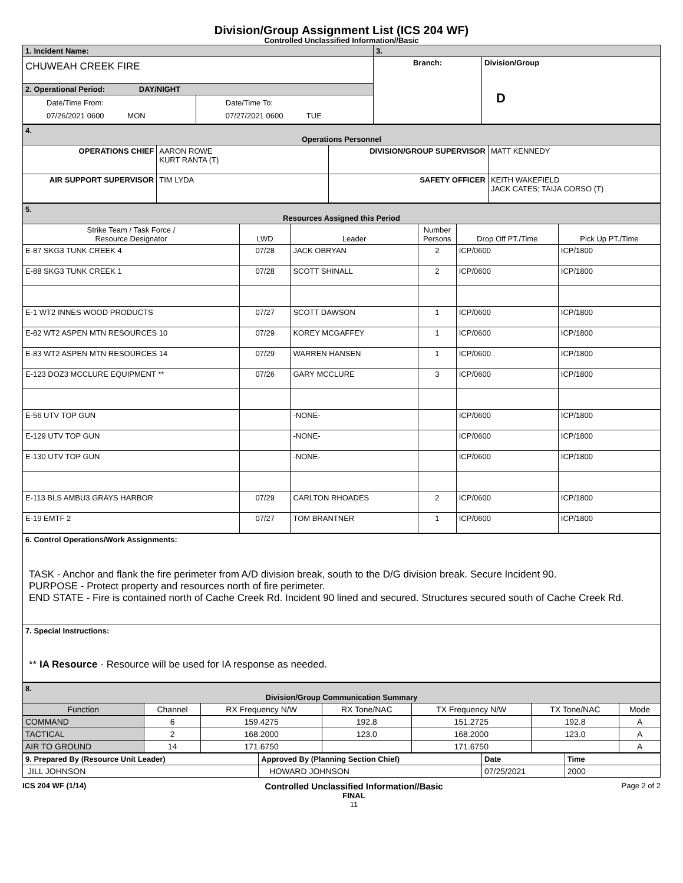Division/Group Assignment List (ICS 204 WF)
Controlled Unclassified Information//Basic
| 1. Incident Name: | | 3. | |
| CHUWEAH CREEK FIRE | | Branch: | Division/Group D |
| 2. Operational Period: DAY/NIGHT | | | |
| Date/Time From: 07/26/2021 0600 MON | Date/Time To: 07/27/2021 0600 TUE | | |
| 4. Operations Personnel | | | |
| OPERATIONS CHIEF | AARON ROWE KURT RANTA (T) | DIVISION/GROUP SUPERVISOR | MATT KENNEDY |
| AIR SUPPORT SUPERVISOR | TIM LYDA | SAFETY OFFICER | KEITH WAKEFIELD JACK CATES; TAIJA CORSO (T) |
| 5. Resources Assigned this Period | | | | | |
| Strike Team / Task Force / Resource Designator | LWD | Leader | Number Persons | Drop Off PT./Time | Pick Up PT./Time |
| E-87 SKG3 TUNK CREEK 4 | 07/28 | JACK OBRYAN | 2 | ICP/0600 | ICP/1800 |
| E-88 SKG3 TUNK CREEK 1 | 07/28 | SCOTT SHINALL | 2 | ICP/0600 | ICP/1800 |
| E-1 WT2 INNES WOOD PRODUCTS | 07/27 | SCOTT DAWSON | 1 | ICP/0600 | ICP/1800 |
| E-82 WT2 ASPEN MTN RESOURCES 10 | 07/29 | KOREY MCGAFFEY | 1 | ICP/0600 | ICP/1800 |
| E-83 WT2 ASPEN MTN RESOURCES 14 | 07/29 | WARREN HANSEN | 1 | ICP/0600 | ICP/1800 |
| E-123 DOZ3 MCCLURE EQUIPMENT ** | 07/26 | GARY MCCLURE | 3 | ICP/0600 | ICP/1800 |
| E-56 UTV TOP GUN | | -NONE- | | ICP/0600 | ICP/1800 |
| E-129 UTV TOP GUN | | -NONE- | | ICP/0600 | ICP/1800 |
| E-130 UTV TOP GUN | | -NONE- | | ICP/0600 | ICP/1800 |
| E-113 BLS AMBU3 GRAYS HARBOR | 07/29 | CARLTON RHOADES | 2 | ICP/0600 | ICP/1800 |
| E-19 EMTF 2 | 07/27 | TOM BRANTNER | 1 | ICP/0600 | ICP/1800 |
| 6. Control Operations/Work Assignments: TASK - Anchor and flank the fire perimeter from A/D division break, south to the D/G division break. Secure Incident 90. PURPOSE - Protect property and resources north of fire perimeter. END STATE - Fire is contained north of Cache Creek Rd. Incident 90 lined and secured. Structures secured south of Cache Creek Rd. |
| 7. Special Instructions: ** IA Resource - Resource will be used for IA response as needed. |
| 8. Division/Group Communication Summary | | | | | | |
| Function | Channel | RX Frequency N/W | RX Tone/NAC | TX Frequency N/W | TX Tone/NAC | Mode |
| COMMAND | 6 | 159.4275 | 192.8 | 151.2725 | 192.8 | A |
| TACTICAL | 2 | 168.2000 | 123.0 | 168.2000 | 123.0 | A |
| AIR TO GROUND | 14 | 171.6750 | | 171.6750 | | A |
| 9. Prepared By (Resource Unit Leader) | Approved By (Planning Section Chief) | Date | Time |
| JILL JOHNSON | HOWARD JOHNSON | 07/25/2021 | 2000 |
ICS 204 WF (1/14)
Controlled Unclassified Information//Basic
FINAL
11
Page 2 of 2